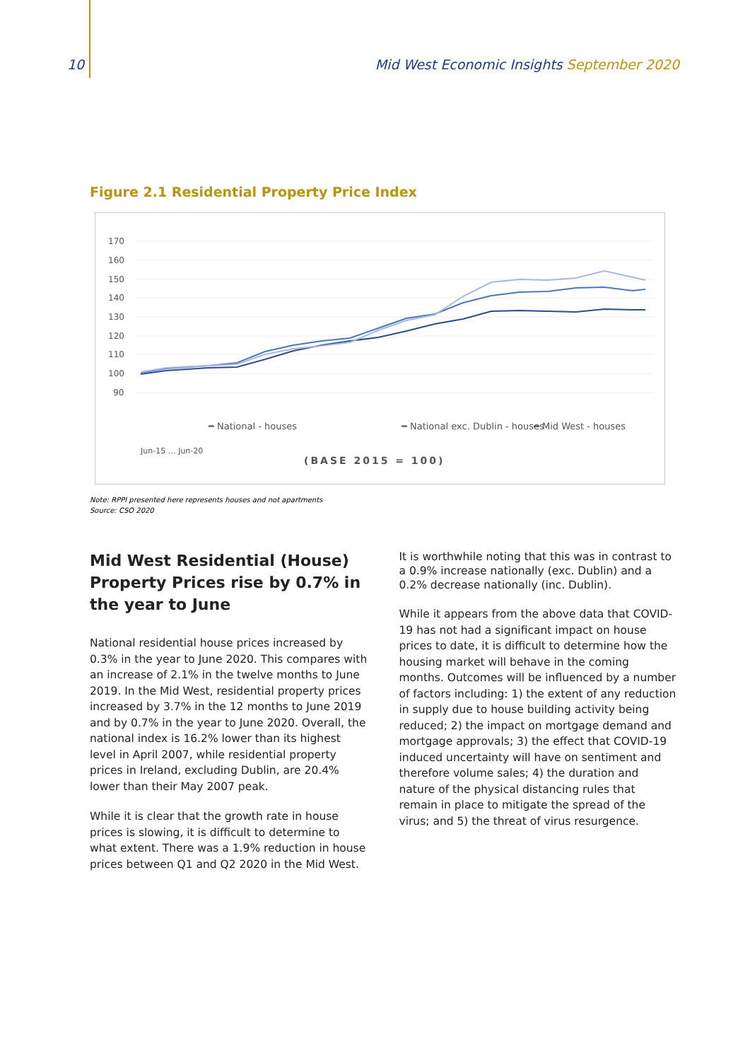10 Mid West Economic Insights September 2020
Figure 2.1 Residential Property Price Index
170
160
150
140
130
120
110
100
90
Jun-15 … Jun-20
━ National - houses
━ National exc. Dublin - houses
━ Mid West - houses
(BASE 2015 = 100)
Note: RPPI presented here represents houses and not apartments
Source: CSO 2020
Mid West Residential (House) Property Prices rise by 0.7% in the year to June
National residential house prices increased by 0.3% in the year to June 2020. This compares with an increase of 2.1% in the twelve months to June 2019. In the Mid West, residential property prices increased by 3.7% in the 12 months to June 2019 and by 0.7% in the year to June 2020. Overall, the national index is 16.2% lower than its highest level in April 2007, while residential property prices in Ireland, excluding Dublin, are 20.4% lower than their May 2007 peak.
While it is clear that the growth rate in house prices is slowing, it is difficult to determine to what extent. There was a 1.9% reduction in house prices between Q1 and Q2 2020 in the Mid West.
It is worthwhile noting that this was in contrast to a 0.9% increase nationally (exc. Dublin) and a 0.2% decrease nationally (inc. Dublin).
While it appears from the above data that COVID-19 has not had a significant impact on house prices to date, it is difficult to determine how the housing market will behave in the coming months. Outcomes will be influenced by a number of factors including: 1) the extent of any reduction in supply due to house building activity being reduced; 2) the impact on mortgage demand and mortgage approvals; 3) the effect that COVID-19 induced uncertainty will have on sentiment and therefore volume sales; 4) the duration and nature of the physical distancing rules that remain in place to mitigate the spread of the virus; and 5) the threat of virus resurgence.